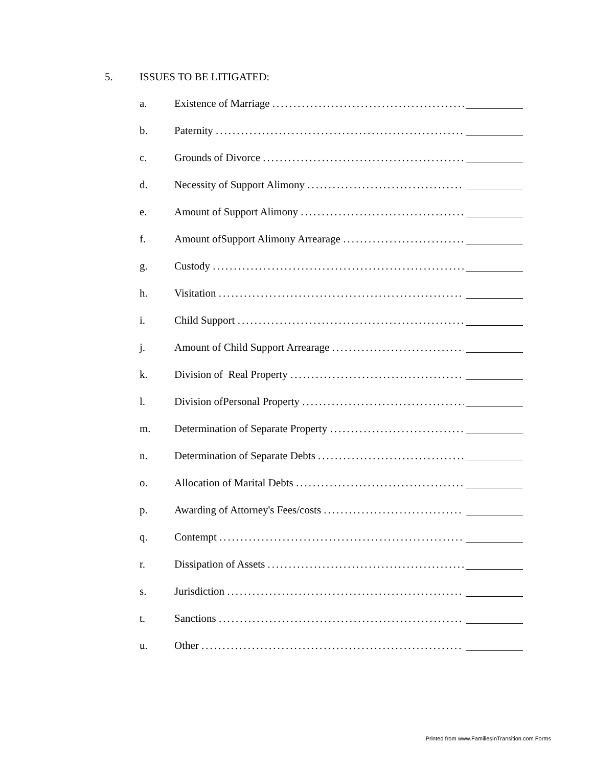5. ISSUES TO BE LITIGATED:
a. Existence of Marriage ...................................................
b. Paternity ..............................................................
c. Grounds of Divorce ...................................................
d. Necessity of Support Alimony .............................................
e. Amount of Support Alimony .............................................
f. Amount ofSupport Alimony Arrearage ........................................
g. Custody ..............................................................
h. Visitation ..............................................................
i. Child Support ..............................................................
j. Amount of Child Support Arrearage ........................................
k. Division of Real Property ..............................................
l. Division ofPersonal Property ..............................................
m. Determination of Separate Property ........................................
n. Determination of Separate Debts ..........................................
o. Allocation of Marital Debts ..............................................
p. Awarding of Attorney's Fees/costs ........................................
q. Contempt ..............................................................
r. Dissipation of Assets ..................................................
s. Jurisdiction ..............................................................
t. Sanctions ..............................................................
u. Other ..............................................................
Printed from www.FamiliesInTransition.com Forms